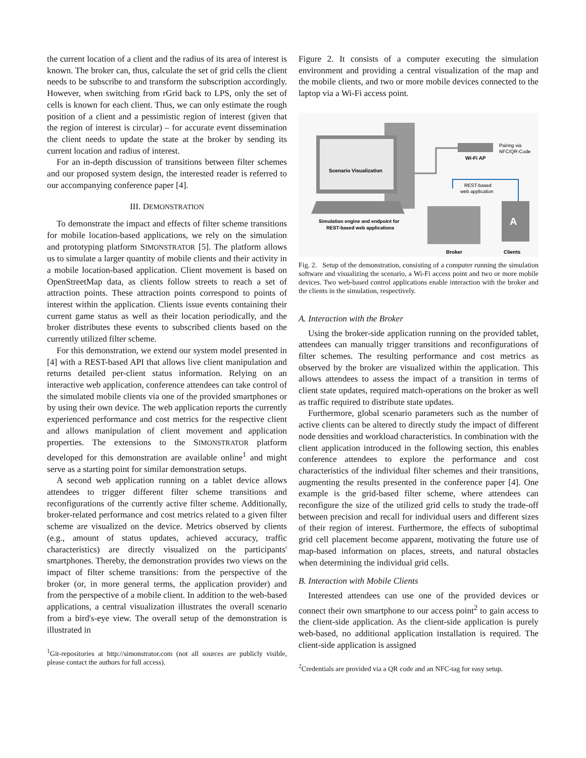the current location of a client and the radius of its area of interest is known. The broker can, thus, calculate the set of grid cells the client needs to be subscribe to and transform the subscription accordingly. However, when switching from rGrid back to LPS, only the set of cells is known for each client. Thus, we can only estimate the rough position of a client and a pessimistic region of interest (given that the region of interest is circular) – for accurate event dissemination the client needs to update the state at the broker by sending its current location and radius of interest.
For an in-depth discussion of transitions between filter schemes and our proposed system design, the interested reader is referred to our accompanying conference paper [4].
III. DEMONSTRATION
To demonstrate the impact and effects of filter scheme transitions for mobile location-based applications, we rely on the simulation and prototyping platform SIMONSTRATOR [5]. The platform allows us to simulate a larger quantity of mobile clients and their activity in a mobile location-based application. Client movement is based on OpenStreetMap data, as clients follow streets to reach a set of attraction points. These attraction points correspond to points of interest within the application. Clients issue events containing their current game status as well as their location periodically, and the broker distributes these events to subscribed clients based on the currently utilized filter scheme.
For this demonstration, we extend our system model presented in [4] with a REST-based API that allows live client manipulation and returns detailed per-client status information. Relying on an interactive web application, conference attendees can take control of the simulated mobile clients via one of the provided smartphones or by using their own device. The web application reports the currently experienced performance and cost metrics for the respective client and allows manipulation of client movement and application properties. The extensions to the SIMONSTRATOR platform developed for this demonstration are available online<sup>1</sup> and might serve as a starting point for similar demonstration setups.
A second web application running on a tablet device allows attendees to trigger different filter scheme transitions and reconfigurations of the currently active filter scheme. Additionally, broker-related performance and cost metrics related to a given filter scheme are visualized on the device. Metrics observed by clients (e.g., amount of status updates, achieved accuracy, traffic characteristics) are directly visualized on the participants' smartphones. Thereby, the demonstration provides two views on the impact of filter scheme transitions: from the perspective of the broker (or, in more general terms, the application provider) and from the perspective of a mobile client. In addition to the web-based applications, a central visualization illustrates the overall scenario from a bird's-eye view. The overall setup of the demonstration is illustrated in
<sup>1</sup> Git-repositories at http://simonstrator.com (not all sources are publicly visible, please contact the authors for full access).
Figure 2. It consists of a computer executing the simulation environment and providing a central visualization of the map and the mobile clients, and two or more mobile devices connected to the laptop via a Wi-Fi access point.
Scenario Visualization
Simulation engine and endpoint for
REST-based web applications
Wi-Fi AP
Pairing via
NFC/QR-Code
REST-based
web application
A
Broker
Clients
Fig. 2. Setup of the demonstration, consisting of a computer running the simulation software and visualizing the scenario, a Wi-Fi access point and two or more mobile devices. Two web-based control applications enable interaction with the broker and the clients in the simulation, respectively.
A. Interaction with the Broker
Using the broker-side application running on the provided tablet, attendees can manually trigger transitions and reconfigurations of filter schemes. The resulting performance and cost metrics as observed by the broker are visualized within the application. This allows attendees to assess the impact of a transition in terms of client state updates, required match-operations on the broker as well as traffic required to distribute state updates.
Furthermore, global scenario parameters such as the number of active clients can be altered to directly study the impact of different node densities and workload characteristics. In combination with the client application introduced in the following section, this enables conference attendees to explore the performance and cost characteristics of the individual filter schemes and their transitions, augmenting the results presented in the conference paper [4]. One example is the grid-based filter scheme, where attendees can reconfigure the size of the utilized grid cells to study the trade-off between precision and recall for individual users and different sizes of their region of interest. Furthermore, the effects of suboptimal grid cell placement become apparent, motivating the future use of map-based information on places, streets, and natural obstacles when determining the individual grid cells.
B. Interaction with Mobile Clients
Interested attendees can use one of the provided devices or connect their own smartphone to our access point<sup>2</sup> to gain access to the client-side application. As the client-side application is purely web-based, no additional application installation is required. The client-side application is assigned
<sup>2</sup> Credentials are provided via a QR code and an NFC-tag for easy setup.